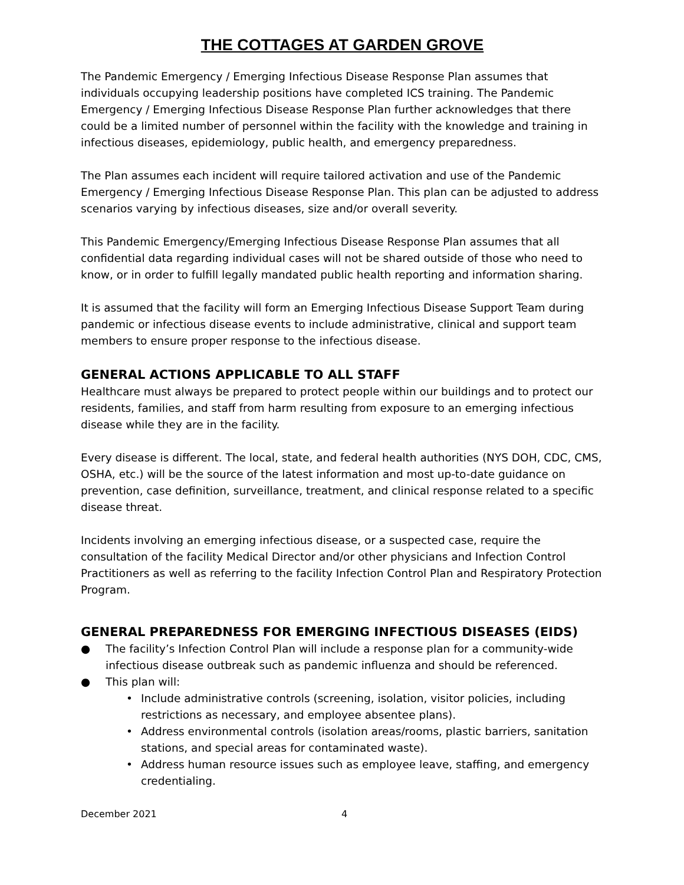THE COTTAGES AT GARDEN GROVE
The Pandemic Emergency / Emerging Infectious Disease Response Plan assumes that individuals occupying leadership positions have completed ICS training. The Pandemic Emergency / Emerging Infectious Disease Response Plan further acknowledges that there could be a limited number of personnel within the facility with the knowledge and training in infectious diseases, epidemiology, public health, and emergency preparedness.
The Plan assumes each incident will require tailored activation and use of the Pandemic Emergency / Emerging Infectious Disease Response Plan. This plan can be adjusted to address scenarios varying by infectious diseases, size and/or overall severity.
This Pandemic Emergency/Emerging Infectious Disease Response Plan assumes that all confidential data regarding individual cases will not be shared outside of those who need to know, or in order to fulfill legally mandated public health reporting and information sharing.
It is assumed that the facility will form an Emerging Infectious Disease Support Team during pandemic or infectious disease events to include administrative, clinical and support team members to ensure proper response to the infectious disease.
GENERAL ACTIONS APPLICABLE TO ALL STAFF
Healthcare must always be prepared to protect people within our buildings and to protect our residents, families, and staff from harm resulting from exposure to an emerging infectious disease while they are in the facility.
Every disease is different. The local, state, and federal health authorities (NYS DOH, CDC, CMS, OSHA, etc.) will be the source of the latest information and most up-to-date guidance on prevention, case definition, surveillance, treatment, and clinical response related to a specific disease threat.
Incidents involving an emerging infectious disease, or a suspected case, require the consultation of the facility Medical Director and/or other physicians and Infection Control Practitioners as well as referring to the facility Infection Control Plan and Respiratory Protection Program.
GENERAL PREPAREDNESS FOR EMERGING INFECTIOUS DISEASES (EIDS)
● The facility’s Infection Control Plan will include a response plan for a community-wide infectious disease outbreak such as pandemic influenza and should be referenced.
● This plan will:
• Include administrative controls (screening, isolation, visitor policies, including restrictions as necessary, and employee absentee plans).
• Address environmental controls (isolation areas/rooms, plastic barriers, sanitation stations, and special areas for contaminated waste).
• Address human resource issues such as employee leave, staffing, and emergency credentialing.
December 2021 4